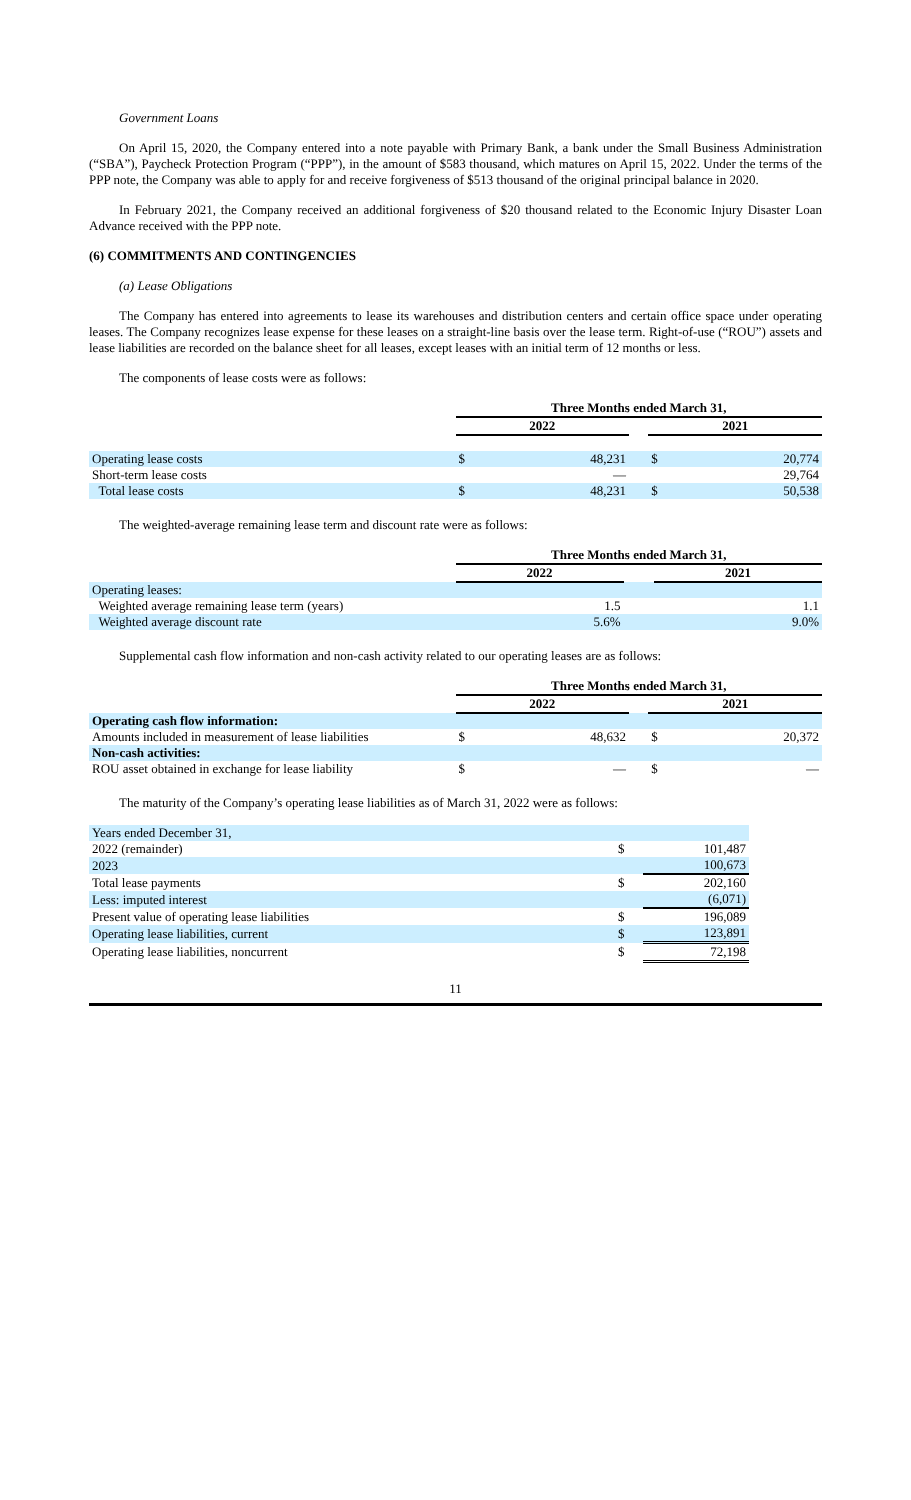Government Loans
On April 15, 2020, the Company entered into a note payable with Primary Bank, a bank under the Small Business Administration (“SBA”), Paycheck Protection Program (“PPP”), in the amount of $583 thousand, which matures on April 15, 2022. Under the terms of the PPP note, the Company was able to apply for and receive forgiveness of $513 thousand of the original principal balance in 2020.
In February 2021, the Company received an additional forgiveness of $20 thousand related to the Economic Injury Disaster Loan Advance received with the PPP note.
(6) COMMITMENTS AND CONTINGENCIES
(a) Lease Obligations
The Company has entered into agreements to lease its warehouses and distribution centers and certain office space under operating leases. The Company recognizes lease expense for these leases on a straight-line basis over the lease term. Right-of-use (“ROU”) assets and lease liabilities are recorded on the balance sheet for all leases, except leases with an initial term of 12 months or less.
The components of lease costs were as follows:
| | Three Months ended March 31, | | | | |
| | 2022 | | | 2021 | |
| Operating lease costs | $ | 48,231 | | $ | 20,774 |
| Short-term lease costs | | — | | | 29,764 |
| Total lease costs | $ | 48,231 | | $ | 50,538 |
The weighted-average remaining lease term and discount rate were as follows:
| | Three Months ended March 31, | | |
| | 2022 | | 2021 |
| Operating leases: | | | |
| Weighted average remaining lease term (years) | 1.5 | | 1.1 |
| Weighted average discount rate | 5.6% | | 9.0% |
Supplemental cash flow information and non-cash activity related to our operating leases are as follows:
| | Three Months ended March 31, | | | | |
| | 2022 | | | 2021 | |
| Operating cash flow information: | | | | | |
| Amounts included in measurement of lease liabilities | $ | 48,632 | | $ | 20,372 |
| Non-cash activities: | | | | | |
| ROU asset obtained in exchange for lease liability | $ | — | | $ | — |
The maturity of the Company’s operating lease liabilities as of March 31, 2022 were as follows:
| Years ended December 31, | | |
| 2022 (remainder) | $ | 101,487 |
| 2023 | | 100,673 |
| Total lease payments | $ | 202,160 |
| Less: imputed interest | | (6,071) |
| Present value of operating lease liabilities | $ | 196,089 |
| Operating lease liabilities, current | $ | 123,891 |
| Operating lease liabilities, noncurrent | $ | 72,198 |
11